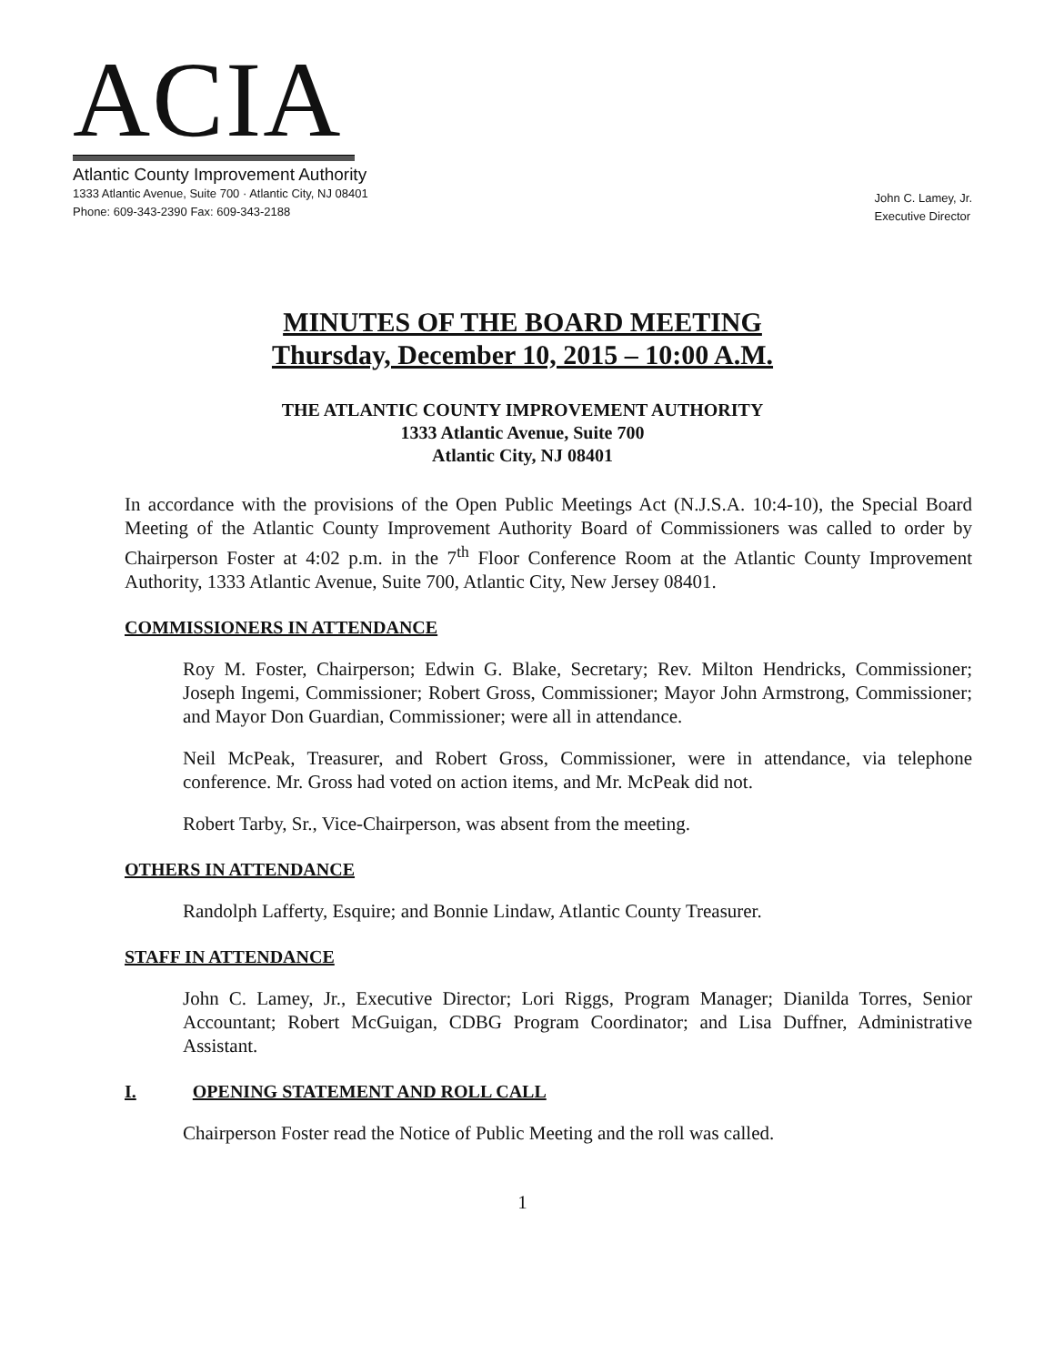ACIA
Atlantic County Improvement Authority
1333 Atlantic Avenue, Suite 700 · Atlantic City, NJ 08401
Phone: 609-343-2390 Fax: 609-343-2188
John C. Lamey, Jr.
Executive Director
MINUTES OF THE BOARD MEETING
Thursday, December 10, 2015 – 10:00 A.M.
THE ATLANTIC COUNTY IMPROVEMENT AUTHORITY
1333 Atlantic Avenue, Suite 700
Atlantic City, NJ 08401
In accordance with the provisions of the Open Public Meetings Act (N.J.S.A. 10:4-10), the Special Board Meeting of the Atlantic County Improvement Authority Board of Commissioners was called to order by Chairperson Foster at 4:02 p.m. in the 7<sup>th</sup> Floor Conference Room at the Atlantic County Improvement Authority, 1333 Atlantic Avenue, Suite 700, Atlantic City, New Jersey 08401.
COMMISSIONERS IN ATTENDANCE
Roy M. Foster, Chairperson; Edwin G. Blake, Secretary; Rev. Milton Hendricks, Commissioner; Joseph Ingemi, Commissioner; Robert Gross, Commissioner; Mayor John Armstrong, Commissioner; and Mayor Don Guardian, Commissioner; were all in attendance.
Neil McPeak, Treasurer, and Robert Gross, Commissioner, were in attendance, via telephone conference. Mr. Gross had voted on action items, and Mr. McPeak did not.
Robert Tarby, Sr., Vice-Chairperson, was absent from the meeting.
OTHERS IN ATTENDANCE
Randolph Lafferty, Esquire; and Bonnie Lindaw, Atlantic County Treasurer.
STAFF IN ATTENDANCE
John C. Lamey, Jr., Executive Director; Lori Riggs, Program Manager; Dianilda Torres, Senior Accountant; Robert McGuigan, CDBG Program Coordinator; and Lisa Duffner, Administrative Assistant.
I. OPENING STATEMENT AND ROLL CALL
Chairperson Foster read the Notice of Public Meeting and the roll was called.
1